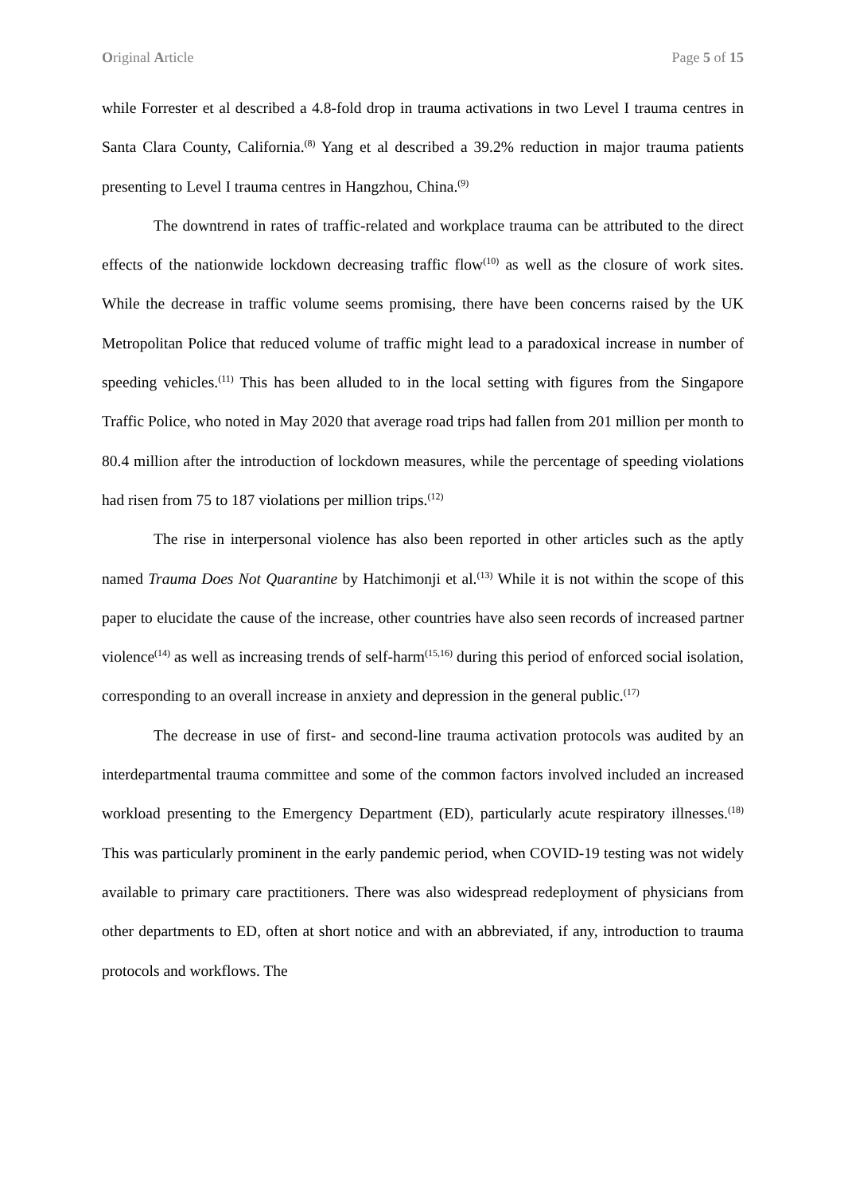Original Article Page 5 of 15
while Forrester et al described a 4.8-fold drop in trauma activations in two Level I trauma centres in Santa Clara County, California.<sup>(8)</sup> Yang et al described a 39.2% reduction in major trauma patients presenting to Level I trauma centres in Hangzhou, China.<sup>(9)</sup>
The downtrend in rates of traffic-related and workplace trauma can be attributed to the direct effects of the nationwide lockdown decreasing traffic flow<sup>(10)</sup> as well as the closure of work sites. While the decrease in traffic volume seems promising, there have been concerns raised by the UK Metropolitan Police that reduced volume of traffic might lead to a paradoxical increase in number of speeding vehicles.<sup>(11)</sup> This has been alluded to in the local setting with figures from the Singapore Traffic Police, who noted in May 2020 that average road trips had fallen from 201 million per month to 80.4 million after the introduction of lockdown measures, while the percentage of speeding violations had risen from 75 to 187 violations per million trips.<sup>(12)</sup>
The rise in interpersonal violence has also been reported in other articles such as the aptly named Trauma Does Not Quarantine by Hatchimonji et al.<sup>(13)</sup> While it is not within the scope of this paper to elucidate the cause of the increase, other countries have also seen records of increased partner violence<sup>(14)</sup> as well as increasing trends of self-harm<sup>(15,16)</sup> during this period of enforced social isolation, corresponding to an overall increase in anxiety and depression in the general public.<sup>(17)</sup>
The decrease in use of first- and second-line trauma activation protocols was audited by an interdepartmental trauma committee and some of the common factors involved included an increased workload presenting to the Emergency Department (ED), particularly acute respiratory illnesses.<sup>(18)</sup> This was particularly prominent in the early pandemic period, when COVID-19 testing was not widely available to primary care practitioners. There was also widespread redeployment of physicians from other departments to ED, often at short notice and with an abbreviated, if any, introduction to trauma protocols and workflows. The